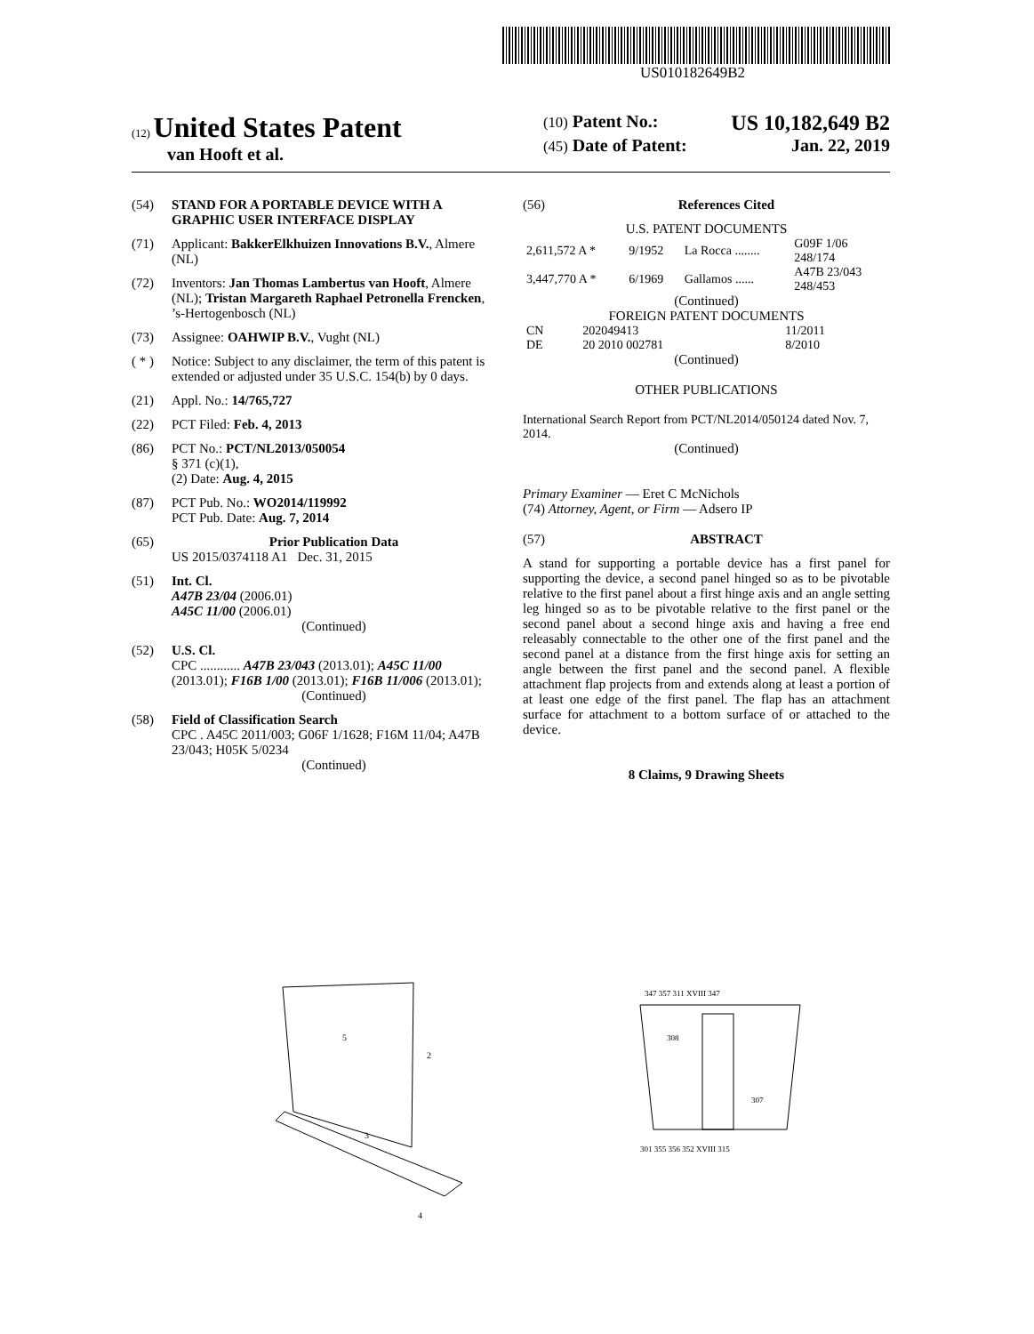US010182649B2
(12) United States Patent
van Hooft et al.
(10) Patent No.: US 10,182,649 B2
(45) Date of Patent: Jan. 22, 2019
(54) STAND FOR A PORTABLE DEVICE WITH A GRAPHIC USER INTERFACE DISPLAY
(71) Applicant: BakkerElkhuizen Innovations B.V., Almere (NL)
(72) Inventors: Jan Thomas Lambertus van Hooft, Almere (NL); Tristan Margareth Raphael Petronella Frencken, ’s-Hertogenbosch (NL)
(73) Assignee: OAHWIP B.V., Vught (NL)
( * ) Notice: Subject to any disclaimer, the term of this patent is extended or adjusted under 35 U.S.C. 154(b) by 0 days.
(21) Appl. No.: 14/765,727
(22) PCT Filed: Feb. 4, 2013
(86) PCT No.: PCT/NL2013/050054
§ 371 (c)(1),
(2) Date: Aug. 4, 2015
(87) PCT Pub. No.: WO2014/119992
PCT Pub. Date: Aug. 7, 2014
(65) Prior Publication Data
US 2015/0374118 A1 Dec. 31, 2015
(51) Int. Cl.
A47B 23/04 (2006.01)
A45C 11/00 (2006.01)
(Continued)
(52) U.S. Cl.
CPC ............ A47B 23/043 (2013.01); A45C 11/00 (2013.01); F16B 1/00 (2013.01); F16B 11/006 (2013.01);
(Continued)
(58) Field of Classification Search
CPC . A45C 2011/003; G06F 1/1628; F16M 11/04; A47B 23/043; H05K 5/0234
(Continued)
(56) References Cited
U.S. PATENT DOCUMENTS
| 2,611,572 A * | 9/1952 | La Rocca ........ | G09F 1/06 248/174 |
| 3,447,770 A * | 6/1969 | Gallamos ...... | A47B 23/043 248/453 |
(Continued)
FOREIGN PATENT DOCUMENTS
| CN | 202049413 | 11/2011 |
| DE | 20 2010 002781 | 8/2010 |
(Continued)
OTHER PUBLICATIONS
International Search Report from PCT/NL2014/050124 dated Nov. 7, 2014.
(Continued)
Primary Examiner — Eret C McNichols
(74) Attorney, Agent, or Firm — Adsero IP
(57) ABSTRACT
A stand for supporting a portable device has a first panel for supporting the device, a second panel hinged so as to be pivotable relative to the first panel about a first hinge axis and an angle setting leg hinged so as to be pivotable relative to the first panel or the second panel about a second hinge axis and having a free end releasably connectable to the other one of the first panel and the second panel at a distance from the first hinge axis for setting an angle between the first panel and the second panel. A flexible attachment flap projects from and extends along at least a portion of at least one edge of the first panel. The flap has an attachment surface for attachment to a bottom surface of or attached to the device.
8 Claims, 9 Drawing Sheets
5
2
3
4
347 357 311 XVIII 347
308
307
301 355 356 352 XVIII 315